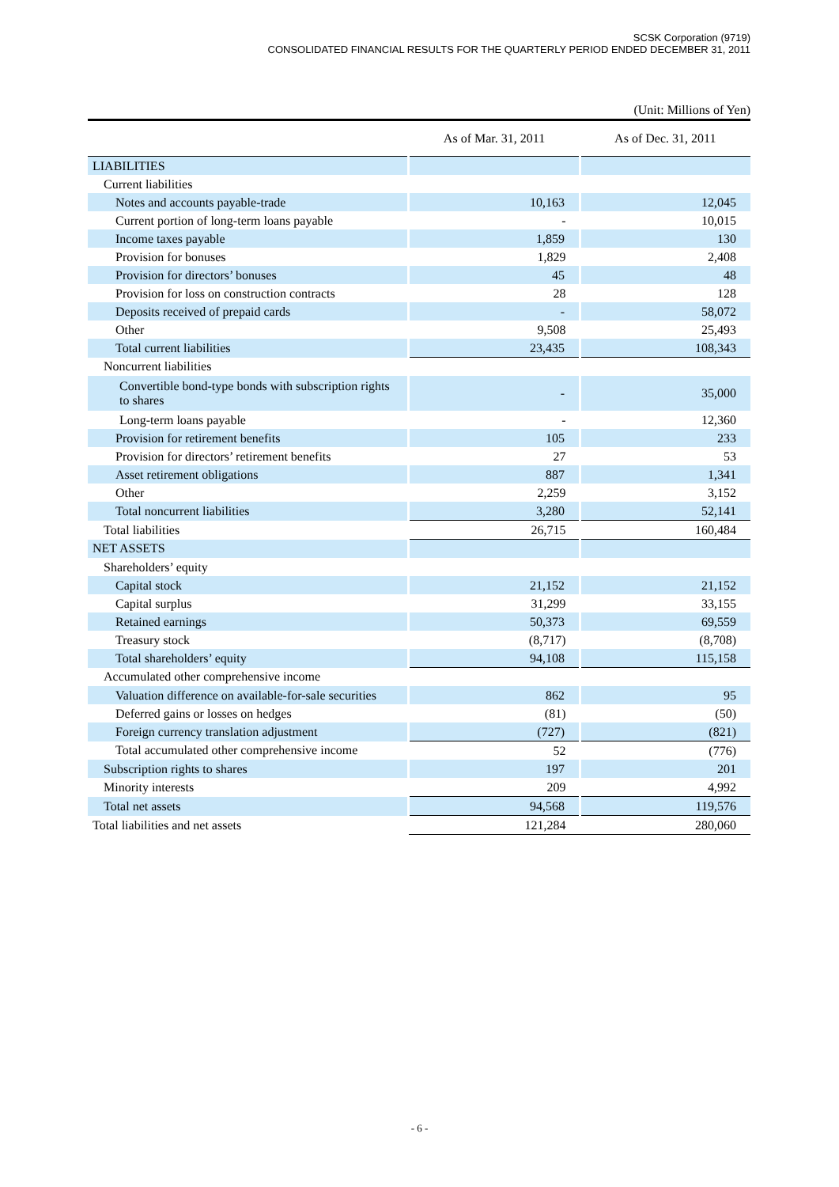SCSK Corporation (9719)
CONSOLIDATED FINANCIAL RESULTS FOR THE QUARTERLY PERIOD ENDED DECEMBER 31, 2011
(Unit: Millions of Yen)
| | As of Mar. 31, 2011 | As of Dec. 31, 2011 |
| --- | --- | --- |
| LIABILITIES | | |
| Current liabilities | | |
| Notes and accounts payable-trade | 10,163 | 12,045 |
| Current portion of long-term loans payable | - | 10,015 |
| Income taxes payable | 1,859 | 130 |
| Provision for bonuses | 1,829 | 2,408 |
| Provision for directors’ bonuses | 45 | 48 |
| Provision for loss on construction contracts | 28 | 128 |
| Deposits received of prepaid cards | - | 58,072 |
| Other | 9,508 | 25,493 |
| Total current liabilities | 23,435 | 108,343 |
| Noncurrent liabilities | | |
| Convertible bond-type bonds with subscription rights to shares | - | 35,000 |
| Long-term loans payable | - | 12,360 |
| Provision for retirement benefits | 105 | 233 |
| Provision for directors’ retirement benefits | 27 | 53 |
| Asset retirement obligations | 887 | 1,341 |
| Other | 2,259 | 3,152 |
| Total noncurrent liabilities | 3,280 | 52,141 |
| Total liabilities | 26,715 | 160,484 |
| NET ASSETS | | |
| Shareholders’ equity | | |
| Capital stock | 21,152 | 21,152 |
| Capital surplus | 31,299 | 33,155 |
| Retained earnings | 50,373 | 69,559 |
| Treasury stock | (8,717) | (8,708) |
| Total shareholders’ equity | 94,108 | 115,158 |
| Accumulated other comprehensive income | | |
| Valuation difference on available-for-sale securities | 862 | 95 |
| Deferred gains or losses on hedges | (81) | (50) |
| Foreign currency translation adjustment | (727) | (821) |
| Total accumulated other comprehensive income | 52 | (776) |
| Subscription rights to shares | 197 | 201 |
| Minority interests | 209 | 4,992 |
| Total net assets | 94,568 | 119,576 |
| Total liabilities and net assets | 121,284 | 280,060 |
- 6 -